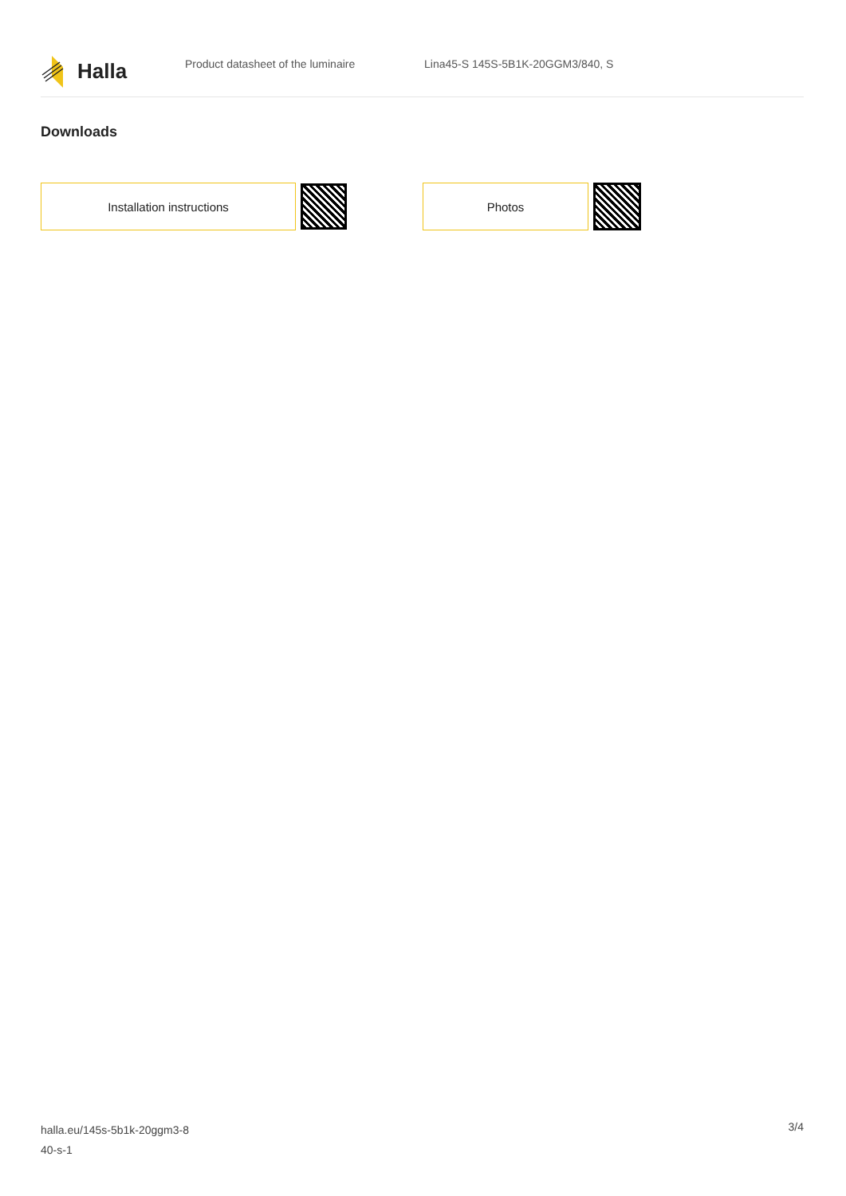Halla
Product datasheet of the luminaire
Lina45-S 145S-5B1K-20GGM3/840, S
Downloads
Installation instructions Photos
halla.eu/145s-5b1k-20ggm3-8
40-s-1
3/4